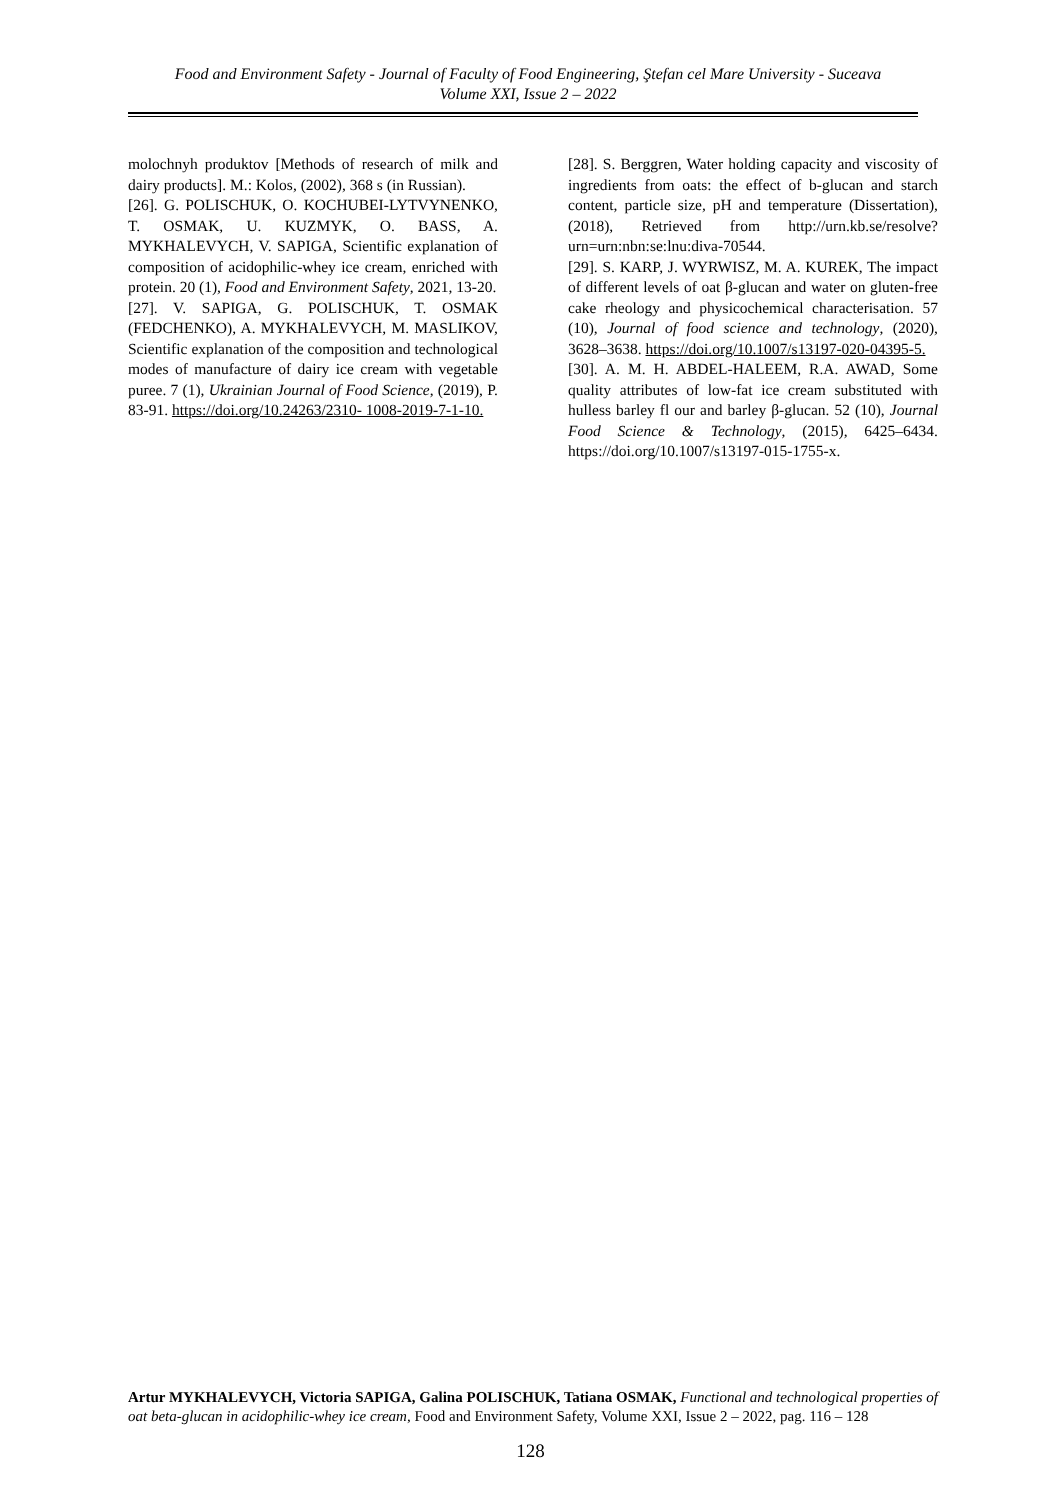Food and Environment Safety - Journal of Faculty of Food Engineering, Ştefan cel Mare University - Suceava
Volume XXI, Issue 2 – 2022
molochnyh produktov [Methods of research of milk and dairy products]. M.: Kolos, (2002), 368 s (in Russian).
[26]. G. POLISCHUK, O. KOCHUBEI-LYTVYNENKO, T. OSMAK, U. KUZMYK, O. BASS, A. MYKHALEVYCH, V. SAPIGA, Scientific explanation of composition of acidophilic-whey ice cream, enriched with protein. 20 (1), Food and Environment Safety, 2021, 13-20.
[27]. V. SAPIGA, G. POLISCHUK, T. OSMAK (FEDCHENKO), A. MYKHALEVYCH, M. MASLIKOV, Scientific explanation of the composition and technological modes of manufacture of dairy ice cream with vegetable puree. 7 (1), Ukrainian Journal of Food Science, (2019), P. 83-91. https://doi.org/10.24263/2310- 1008-2019-7-1-10.
[28]. S. Berggren, Water holding capacity and viscosity of ingredients from oats: the effect of b-glucan and starch content, particle size, pH and temperature (Dissertation), (2018), Retrieved from http://urn.kb.se/resolve?urn=urn:nbn:se:lnu:diva-70544.
[29]. S. KARP, J. WYRWISZ, M. A. KUREK, The impact of different levels of oat β-glucan and water on gluten-free cake rheology and physicochemical characterisation. 57 (10), Journal of food science and technology, (2020), 3628–3638. https://doi.org/10.1007/s13197-020-04395-5.
[30]. A. M. H. ABDEL-HALEEM, R.A. AWAD, Some quality attributes of low-fat ice cream substituted with hulless barley fl our and barley β-glucan. 52 (10), Journal Food Science & Technology, (2015), 6425–6434. https://doi.org/10.1007/s13197-015-1755-x.
Artur MYKHALEVYCH, Victoria SAPIGA, Galina POLISCHUK, Tatiana OSMAK, Functional and technological properties of oat beta-glucan in acidophilic-whey ice cream, Food and Environment Safety, Volume XXI, Issue 2 – 2022, pag. 116 – 128
128